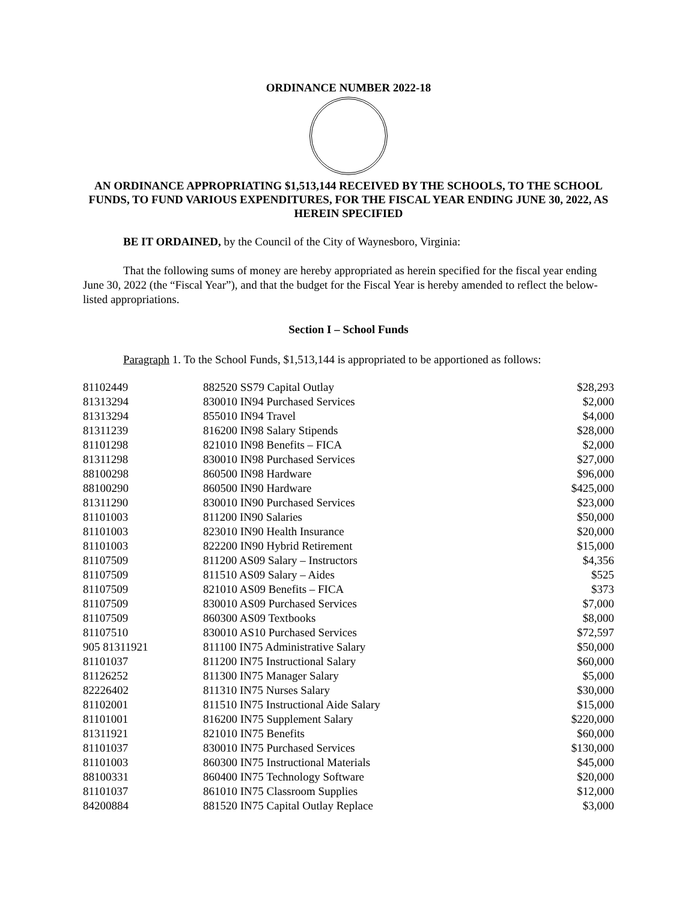ORDINANCE NUMBER 2022-18
AN ORDINANCE APPROPRIATING $1,513,144 RECEIVED BY THE SCHOOLS, TO THE SCHOOL FUNDS, TO FUND VARIOUS EXPENDITURES, FOR THE FISCAL YEAR ENDING JUNE 30, 2022, AS HEREIN SPECIFIED
BE IT ORDAINED, by the Council of the City of Waynesboro, Virginia:
That the following sums of money are hereby appropriated as herein specified for the fiscal year ending June 30, 2022 (the “Fiscal Year”), and that the budget for the Fiscal Year is hereby amended to reflect the below-listed appropriations.
Section I – School Funds
Paragraph 1. To the School Funds, $1,513,144 is appropriated to be apportioned as follows:
| 81102449 | 882520 SS79 Capital Outlay | $28,293 |
| 81313294 | 830010 IN94 Purchased Services | $2,000 |
| 81313294 | 855010 IN94 Travel | $4,000 |
| 81311239 | 816200 IN98 Salary Stipends | $28,000 |
| 81101298 | 821010 IN98 Benefits – FICA | $2,000 |
| 81311298 | 830010 IN98 Purchased Services | $27,000 |
| 88100298 | 860500 IN98 Hardware | $96,000 |
| 88100290 | 860500 IN90 Hardware | $425,000 |
| 81311290 | 830010 IN90 Purchased Services | $23,000 |
| 81101003 | 811200 IN90 Salaries | $50,000 |
| 81101003 | 823010 IN90 Health Insurance | $20,000 |
| 81101003 | 822200 IN90 Hybrid Retirement | $15,000 |
| 81107509 | 811200 AS09 Salary – Instructors | $4,356 |
| 81107509 | 811510 AS09 Salary – Aides | $525 |
| 81107509 | 821010 AS09 Benefits – FICA | $373 |
| 81107509 | 830010 AS09 Purchased Services | $7,000 |
| 81107509 | 860300 AS09 Textbooks | $8,000 |
| 81107510 | 830010 AS10 Purchased Services | $72,597 |
| 905 81311921 | 811100 IN75 Administrative Salary | $50,000 |
| 81101037 | 811200 IN75 Instructional Salary | $60,000 |
| 81126252 | 811300 IN75 Manager Salary | $5,000 |
| 82226402 | 811310 IN75 Nurses Salary | $30,000 |
| 81102001 | 811510 IN75 Instructional Aide Salary | $15,000 |
| 81101001 | 816200 IN75 Supplement Salary | $220,000 |
| 81311921 | 821010 IN75 Benefits | $60,000 |
| 81101037 | 830010 IN75 Purchased Services | $130,000 |
| 81101003 | 860300 IN75 Instructional Materials | $45,000 |
| 88100331 | 860400 IN75 Technology Software | $20,000 |
| 81101037 | 861010 IN75 Classroom Supplies | $12,000 |
| 84200884 | 881520 IN75 Capital Outlay Replace | $3,000 |